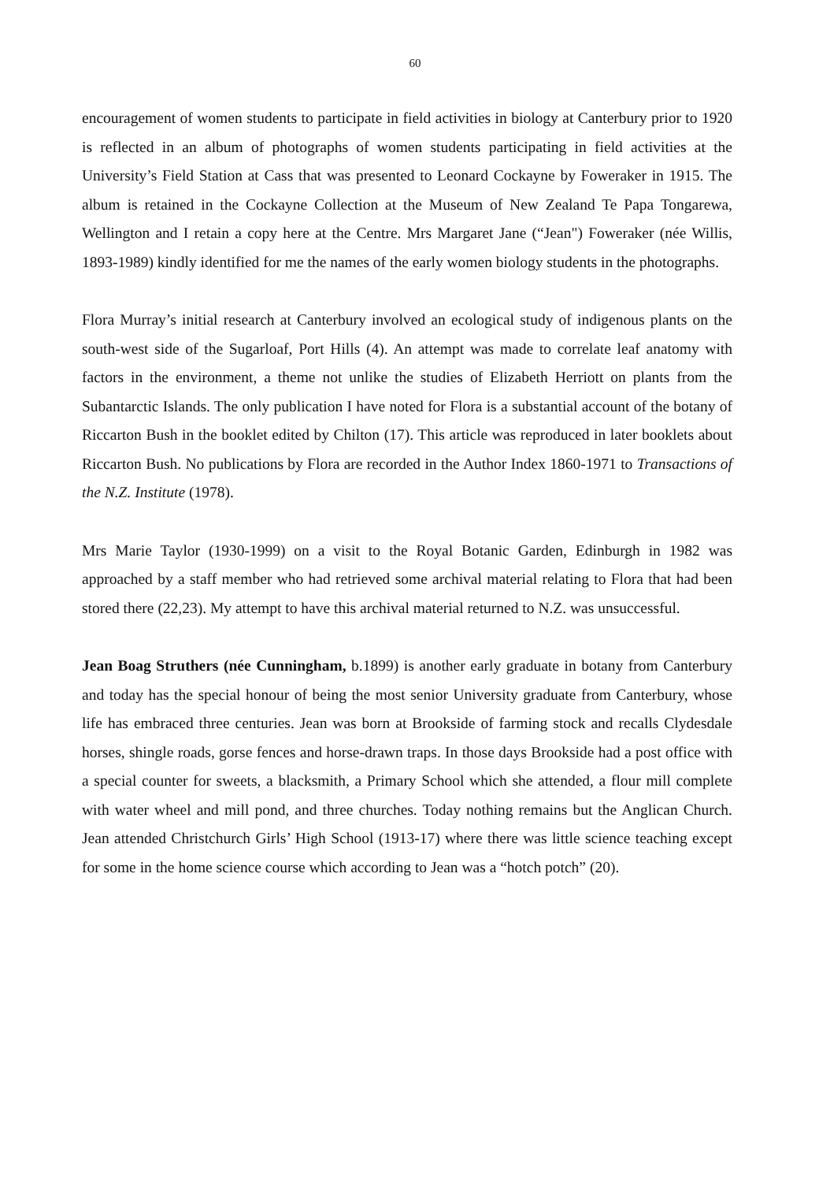60
encouragement of women students to participate in field activities in biology at Canterbury prior to 1920 is reflected in an album of photographs of women students participating in field activities at the University’s Field Station at Cass that was presented to Leonard Cockayne by Foweraker in 1915. The album is retained in the Cockayne Collection at the Museum of New Zealand Te Papa Tongarewa, Wellington and I retain a copy here at the Centre. Mrs Margaret Jane (“Jean") Foweraker (née Willis, 1893-1989) kindly identified for me the names of the early women biology students in the photographs.
Flora Murray’s initial research at Canterbury involved an ecological study of indigenous plants on the south-west side of the Sugarloaf, Port Hills (4). An attempt was made to correlate leaf anatomy with factors in the environment, a theme not unlike the studies of Elizabeth Herriott on plants from the Subantarctic Islands. The only publication I have noted for Flora is a substantial account of the botany of Riccarton Bush in the booklet edited by Chilton (17). This article was reproduced in later booklets about Riccarton Bush. No publications by Flora are recorded in the Author Index 1860-1971 to Transactions of the N.Z. Institute (1978).
Mrs Marie Taylor (1930-1999) on a visit to the Royal Botanic Garden, Edinburgh in 1982 was approached by a staff member who had retrieved some archival material relating to Flora that had been stored there (22,23). My attempt to have this archival material returned to N.Z. was unsuccessful.
Jean Boag Struthers (née Cunningham, b.1899) is another early graduate in botany from Canterbury and today has the special honour of being the most senior University graduate from Canterbury, whose life has embraced three centuries. Jean was born at Brookside of farming stock and recalls Clydesdale horses, shingle roads, gorse fences and horse-drawn traps. In those days Brookside had a post office with a special counter for sweets, a blacksmith, a Primary School which she attended, a flour mill complete with water wheel and mill pond, and three churches. Today nothing remains but the Anglican Church. Jean attended Christchurch Girls’ High School (1913-17) where there was little science teaching except for some in the home science course which according to Jean was a “hotch potch” (20).